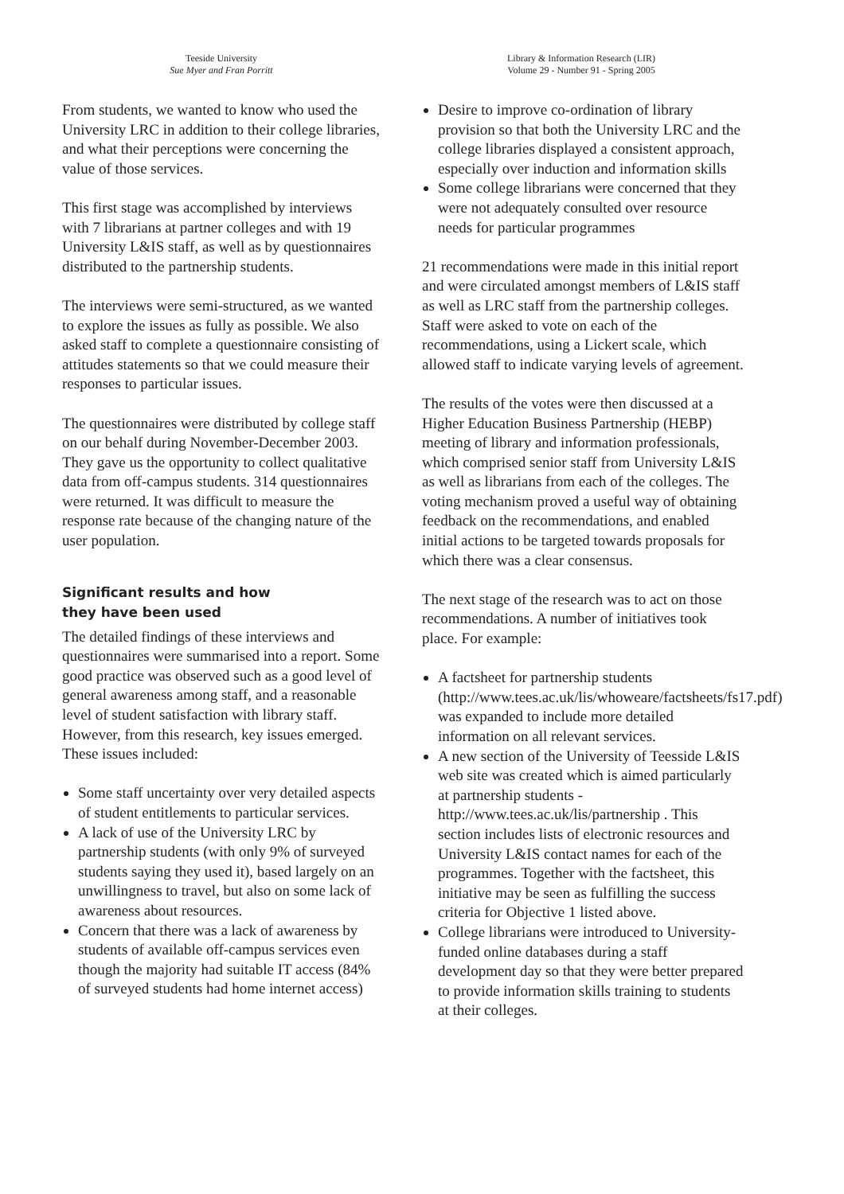Teeside University
Sue Myer and Fran Porritt
Library & Information Research (LIR)
Volume 29 - Number 91 - Spring 2005
From students, we wanted to know who used the University LRC in addition to their college libraries, and what their perceptions were concerning the value of those services.
This first stage was accomplished by interviews with 7 librarians at partner colleges and with 19 University L&IS staff, as well as by questionnaires distributed to the partnership students.
The interviews were semi-structured, as we wanted to explore the issues as fully as possible. We also asked staff to complete a questionnaire consisting of attitudes statements so that we could measure their responses to particular issues.
The questionnaires were distributed by college staff on our behalf during November-December 2003. They gave us the opportunity to collect qualitative data from off-campus students. 314 questionnaires were returned. It was difficult to measure the response rate because of the changing nature of the user population.
Significant results and how
they have been used
The detailed findings of these interviews and questionnaires were summarised into a report. Some good practice was observed such as a good level of general awareness among staff, and a reasonable level of student satisfaction with library staff. However, from this research, key issues emerged. These issues included:
Some staff uncertainty over very detailed aspects of student entitlements to particular services.
A lack of use of the University LRC by partnership students (with only 9% of surveyed students saying they used it), based largely on an unwillingness to travel, but also on some lack of awareness about resources.
Concern that there was a lack of awareness by students of available off-campus services even though the majority had suitable IT access (84% of surveyed students had home internet access)
Desire to improve co-ordination of library provision so that both the University LRC and the college libraries displayed a consistent approach, especially over induction and information skills
Some college librarians were concerned that they were not adequately consulted over resource needs for particular programmes
21 recommendations were made in this initial report and were circulated amongst members of L&IS staff as well as LRC staff from the partnership colleges. Staff were asked to vote on each of the recommendations, using a Lickert scale, which allowed staff to indicate varying levels of agreement.
The results of the votes were then discussed at a Higher Education Business Partnership (HEBP) meeting of library and information professionals, which comprised senior staff from University L&IS as well as librarians from each of the colleges. The voting mechanism proved a useful way of obtaining feedback on the recommendations, and enabled initial actions to be targeted towards proposals for which there was a clear consensus.
The next stage of the research was to act on those recommendations. A number of initiatives took place. For example:
A factsheet for partnership students (http://www.tees.ac.uk/lis/whoweare/factsheets/fs17.pdf) was expanded to include more detailed information on all relevant services.
A new section of the University of Teesside L&IS web site was created which is aimed particularly at partnership students - http://www.tees.ac.uk/lis/partnership . This section includes lists of electronic resources and University L&IS contact names for each of the programmes. Together with the factsheet, this initiative may be seen as fulfilling the success criteria for Objective 1 listed above.
College librarians were introduced to University-funded online databases during a staff development day so that they were better prepared to provide information skills training to students at their colleges.